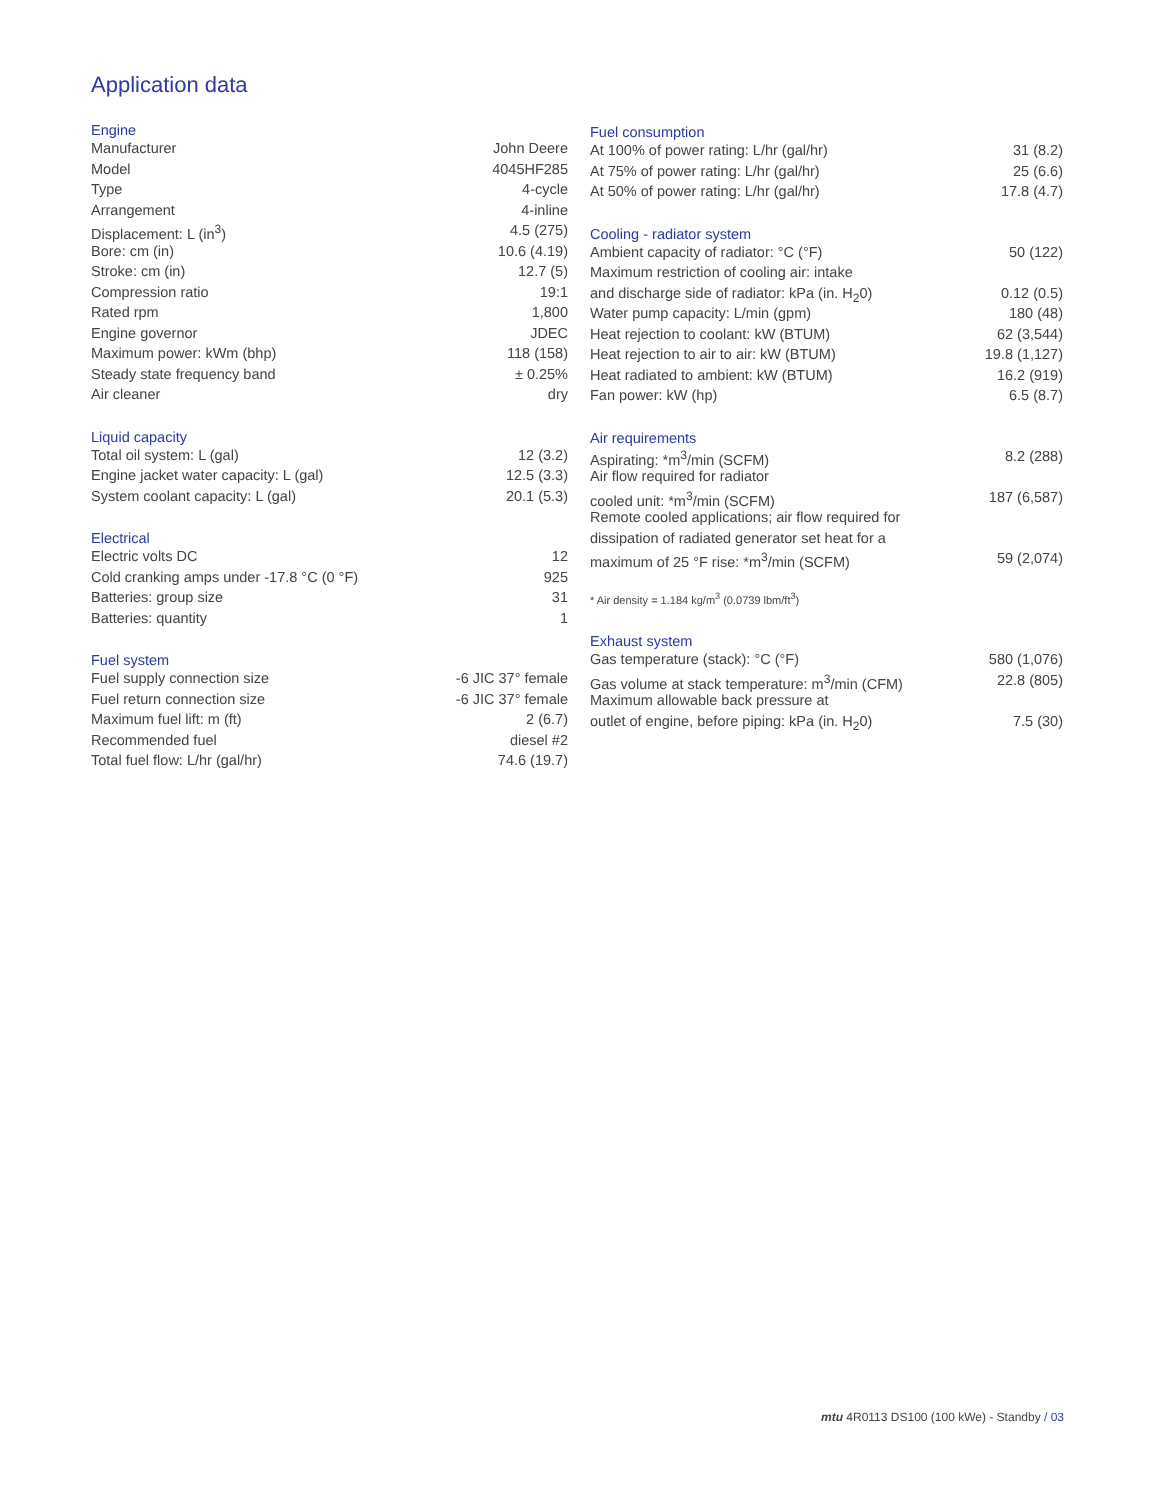Application data
| Engine | |
| --- | --- |
| Manufacturer | John Deere |
| Model | 4045HF285 |
| Type | 4-cycle |
| Arrangement | 4-inline |
| Displacement: L (in<sup>3</sup>) | 4.5 (275) |
| Bore: cm (in) | 10.6 (4.19) |
| Stroke: cm (in) | 12.7 (5) |
| Compression ratio | 19:1 |
| Rated rpm | 1,800 |
| Engine governor | JDEC |
| Maximum power: kWm (bhp) | 118 (158) |
| Steady state frequency band | ± 0.25% |
| Air cleaner | dry |
| Liquid capacity | |
| Total oil system: L (gal) | 12 (3.2) |
| Engine jacket water capacity: L (gal) | 12.5 (3.3) |
| System coolant capacity: L (gal) | 20.1 (5.3) |
| Electrical | |
| Electric volts DC | 12 |
| Cold cranking amps under -17.8 °C (0 °F) | 925 |
| Batteries: group size | 31 |
| Batteries: quantity | 1 |
| Fuel system | |
| Fuel supply connection size | -6 JIC 37° female |
| Fuel return connection size | -6 JIC 37° female |
| Maximum fuel lift: m (ft) | 2 (6.7) |
| Recommended fuel | diesel #2 |
| Total fuel flow: L/hr (gal/hr) | 74.6 (19.7) |
| Fuel consumption | |
| --- | --- |
| At 100% of power rating: L/hr (gal/hr) | 31 (8.2) |
| At 75% of power rating: L/hr (gal/hr) | 25 (6.6) |
| At 50% of power rating: L/hr (gal/hr) | 17.8 (4.7) |
| Cooling - radiator system | |
| Ambient capacity of radiator: °C (°F) | 50 (122) |
| Maximum restriction of cooling air: intake | |
| and discharge side of radiator: kPa (in. H<sub>2</sub>0) | 0.12 (0.5) |
| Water pump capacity: L/min (gpm) | 180 (48) |
| Heat rejection to coolant: kW (BTUM) | 62 (3,544) |
| Heat rejection to air to air: kW (BTUM) | 19.8 (1,127) |
| Heat radiated to ambient: kW (BTUM) | 16.2 (919) |
| Fan power: kW (hp) | 6.5 (8.7) |
| Air requirements | |
| Aspirating: *m<sup>3</sup>/min (SCFM) | 8.2 (288) |
| Air flow required for radiator | |
| cooled unit: *m<sup>3</sup>/min (SCFM) | 187 (6,587) |
| Remote cooled applications; air flow required for | |
| dissipation of radiated generator set heat for a | |
| maximum of 25 °F rise: *m<sup>3</sup>/min (SCFM) | 59 (2,074) |
| * Air density = 1.184 kg/m<sup>3</sup> (0.0739 lbm/ft<sup>3</sup>) | |
| Exhaust system | |
| Gas temperature (stack): °C (°F) | 580 (1,076) |
| Gas volume at stack temperature: m<sup>3</sup>/min (CFM) | 22.8 (805) |
| Maximum allowable back pressure at | |
| outlet of engine, before piping: kPa (in. H<sub>2</sub>0) | 7.5 (30) |
mtu 4R0113 DS100 (100 kWe) - Standby / 03